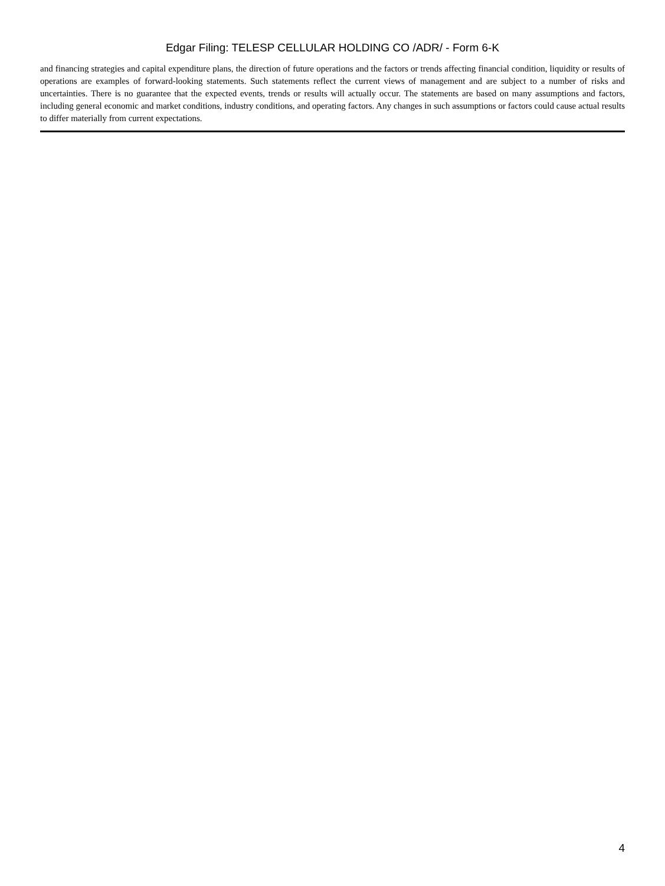Edgar Filing: TELESP CELLULAR HOLDING CO /ADR/ - Form 6-K
and financing strategies and capital expenditure plans, the direction of future operations and the factors or trends affecting financial condition, liquidity or results of operations are examples of forward-looking statements. Such statements reflect the current views of management and are subject to a number of risks and uncertainties. There is no guarantee that the expected events, trends or results will actually occur. The statements are based on many assumptions and factors, including general economic and market conditions, industry conditions, and operating factors. Any changes in such assumptions or factors could cause actual results to differ materially from current expectations.
4